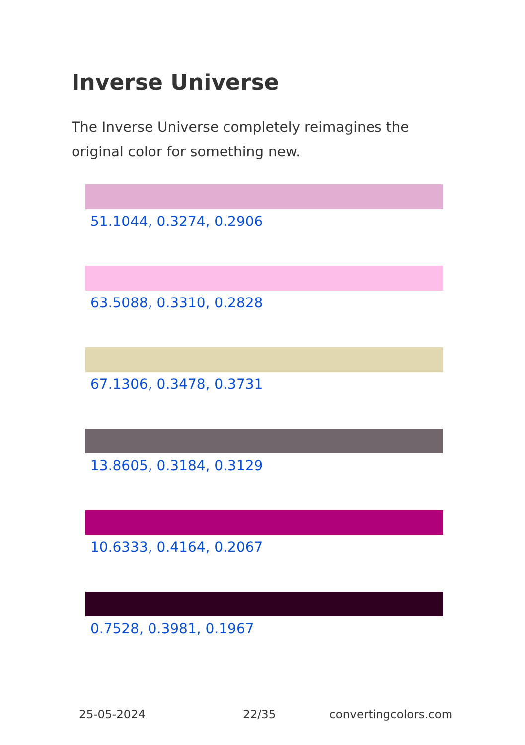Inverse Universe
The Inverse Universe completely reimagines the original color for something new.
51.1044, 0.3274, 0.2906
63.5088, 0.3310, 0.2828
67.1306, 0.3478, 0.3731
13.8605, 0.3184, 0.3129
10.6333, 0.4164, 0.2067
0.7528, 0.3981, 0.1967
25-05-2024 22/35 convertingcolors.com